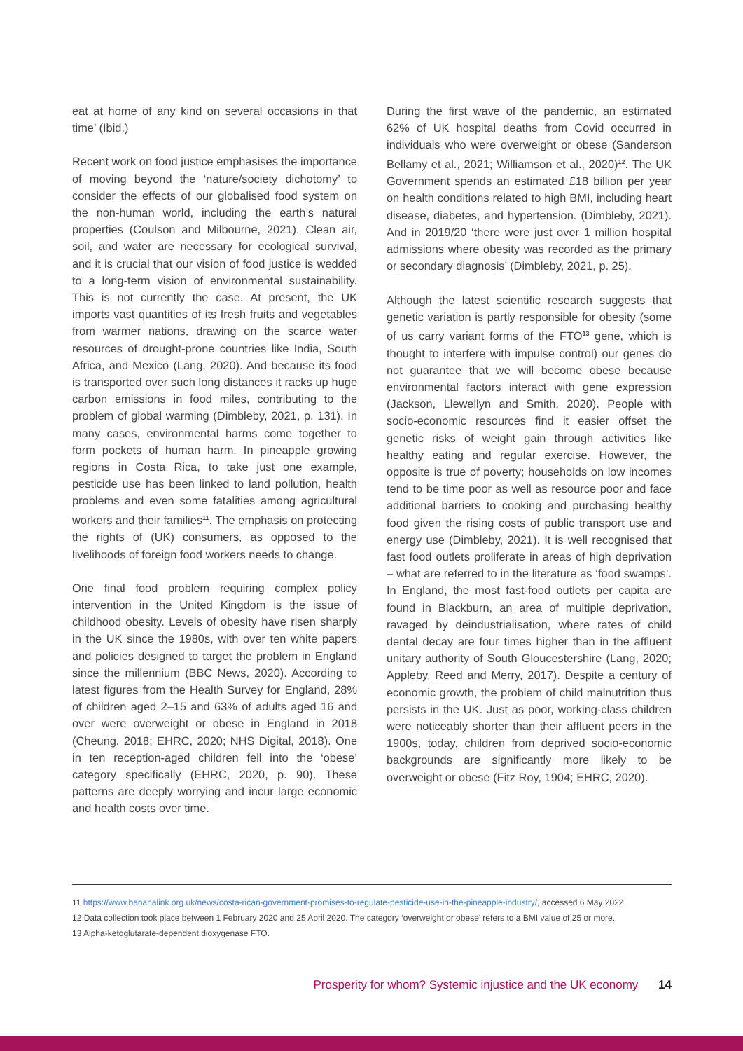eat at home of any kind on several occasions in that time’ (Ibid.)
Recent work on food justice emphasises the importance of moving beyond the ‘nature/society dichotomy’ to consider the effects of our globalised food system on the non-human world, including the earth’s natural properties (Coulson and Milbourne, 2021). Clean air, soil, and water are necessary for ecological survival, and it is crucial that our vision of food justice is wedded to a long-term vision of environmental sustainability. This is not currently the case. At present, the UK imports vast quantities of its fresh fruits and vegetables from warmer nations, drawing on the scarce water resources of drought-prone countries like India, South Africa, and Mexico (Lang, 2020). And because its food is transported over such long distances it racks up huge carbon emissions in food miles, contributing to the problem of global warming (Dimbleby, 2021, p. 131). In many cases, environmental harms come together to form pockets of human harm. In pineapple growing regions in Costa Rica, to take just one example, pesticide use has been linked to land pollution, health problems and even some fatalities among agricultural workers and their families<sup>11</sup>. The emphasis on protecting the rights of (UK) consumers, as opposed to the livelihoods of foreign food workers needs to change.
One final food problem requiring complex policy intervention in the United Kingdom is the issue of childhood obesity. Levels of obesity have risen sharply in the UK since the 1980s, with over ten white papers and policies designed to target the problem in England since the millennium (BBC News, 2020). According to latest figures from the Health Survey for England, 28% of children aged 2–15 and 63% of adults aged 16 and over were overweight or obese in England in 2018 (Cheung, 2018; EHRC, 2020; NHS Digital, 2018). One in ten reception-aged children fell into the ‘obese’ category specifically (EHRC, 2020, p. 90). These patterns are deeply worrying and incur large economic and health costs over time.
During the first wave of the pandemic, an estimated 62% of UK hospital deaths from Covid occurred in individuals who were overweight or obese (Sanderson Bellamy et al., 2021; Williamson et al., 2020)<sup>12</sup>. The UK Government spends an estimated £18 billion per year on health conditions related to high BMI, including heart disease, diabetes, and hypertension. (Dimbleby, 2021). And in 2019/20 ‘there were just over 1 million hospital admissions where obesity was recorded as the primary or secondary diagnosis’ (Dimbleby, 2021, p. 25).
Although the latest scientific research suggests that genetic variation is partly responsible for obesity (some of us carry variant forms of the FTO<sup>13</sup> gene, which is thought to interfere with impulse control) our genes do not guarantee that we will become obese because environmental factors interact with gene expression (Jackson, Llewellyn and Smith, 2020). People with socio-economic resources find it easier offset the genetic risks of weight gain through activities like healthy eating and regular exercise. However, the opposite is true of poverty; households on low incomes tend to be time poor as well as resource poor and face additional barriers to cooking and purchasing healthy food given the rising costs of public transport use and energy use (Dimbleby, 2021). It is well recognised that fast food outlets proliferate in areas of high deprivation – what are referred to in the literature as ‘food swamps’. In England, the most fast-food outlets per capita are found in Blackburn, an area of multiple deprivation, ravaged by deindustrialisation, where rates of child dental decay are four times higher than in the affluent unitary authority of South Gloucestershire (Lang, 2020; Appleby, Reed and Merry, 2017). Despite a century of economic growth, the problem of child malnutrition thus persists in the UK. Just as poor, working-class children were noticeably shorter than their affluent peers in the 1900s, today, children from deprived socio-economic backgrounds are significantly more likely to be overweight or obese (Fitz Roy, 1904; EHRC, 2020).
11 https://www.bananalink.org.uk/news/costa-rican-government-promises-to-regulate-pesticide-use-in-the-pineapple-industry/, accessed 6 May 2022.
12 Data collection took place between 1 February 2020 and 25 April 2020. The category ‘overweight or obese’ refers to a BMI value of 25 or more.
13 Alpha-ketoglutarate-dependent dioxygenase FTO.
Prosperity for whom? Systemic injustice and the UK economy 14